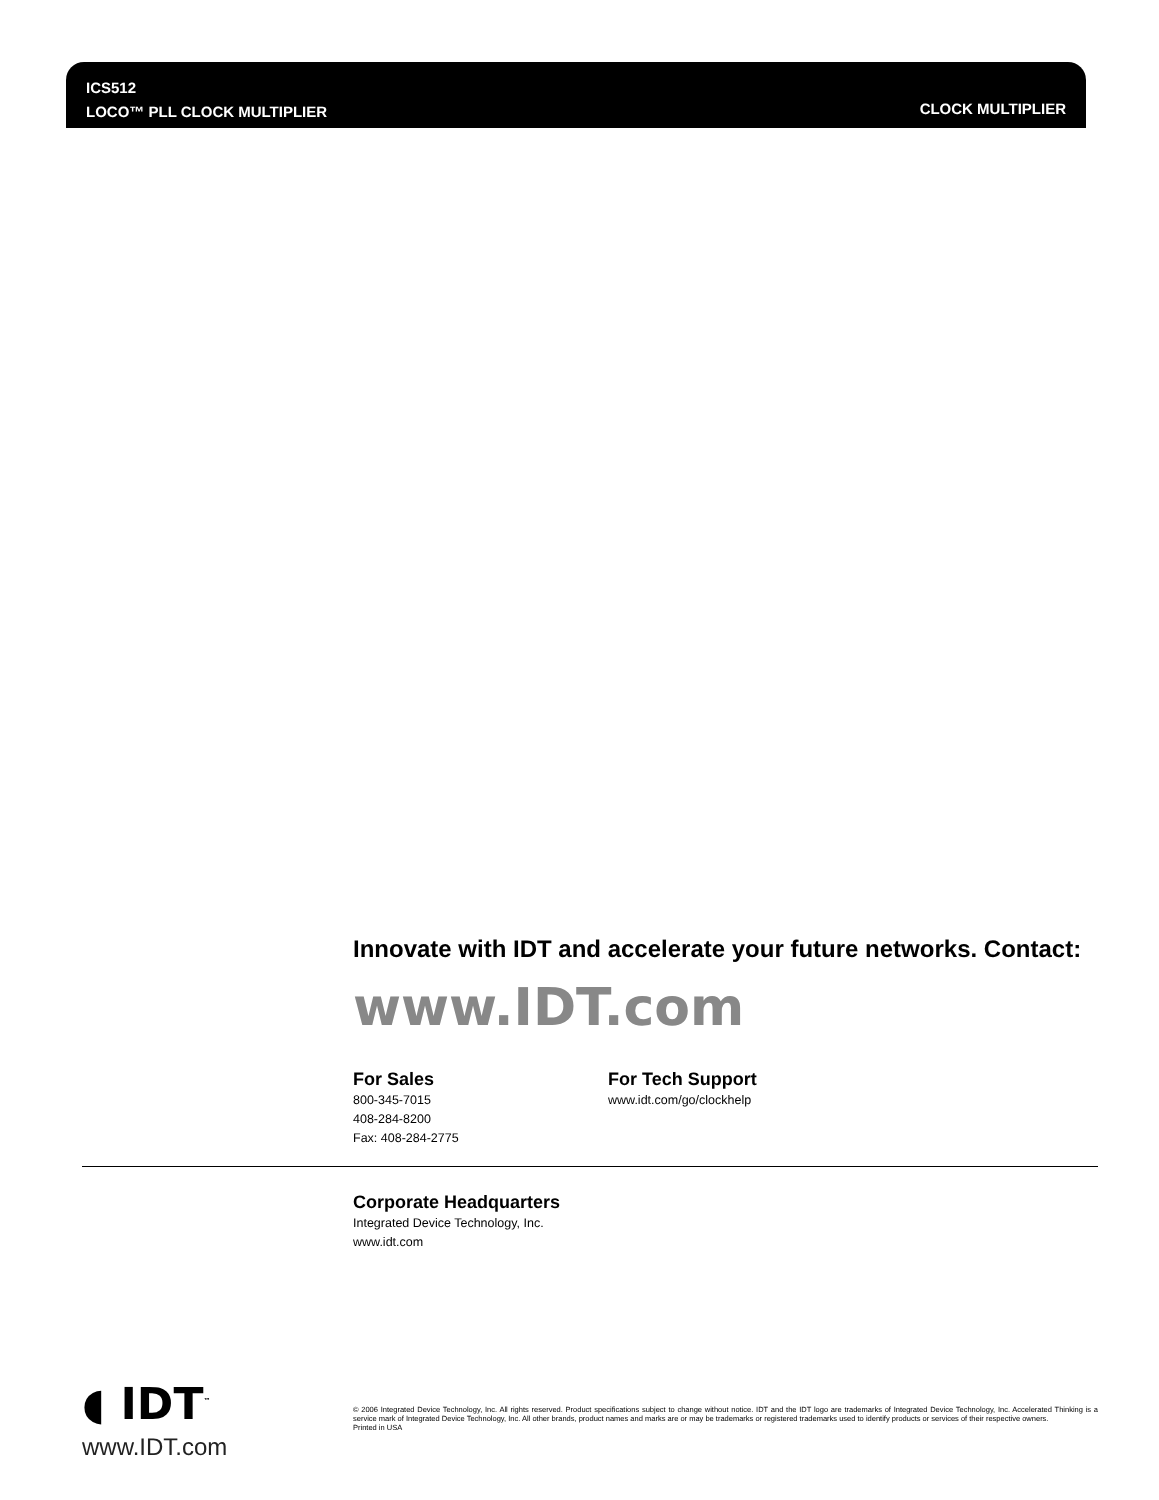ICS512
LOCO™ PLL CLOCK MULTIPLIER
CLOCK MULTIPLIER
Innovate with IDT and accelerate your future networks. Contact:
www.IDT.com
For Sales
800-345-7015
408-284-8200
Fax: 408-284-2775
For Tech Support
www.idt.com/go/clockhelp
Corporate Headquarters
Integrated Device Technology, Inc.
www.idt.com
◖ IDT<sup>™</sup>
www.IDT.com
© 2006 Integrated Device Technology, Inc. All rights reserved. Product specifications subject to change without notice. IDT and the IDT logo are trademarks of Integrated Device Technology, Inc. Accelerated Thinking is a service mark of Integrated Device Technology, Inc. All other brands, product names and marks are or may be trademarks or registered trademarks used to identify products or services of their respective owners.
Printed in USA